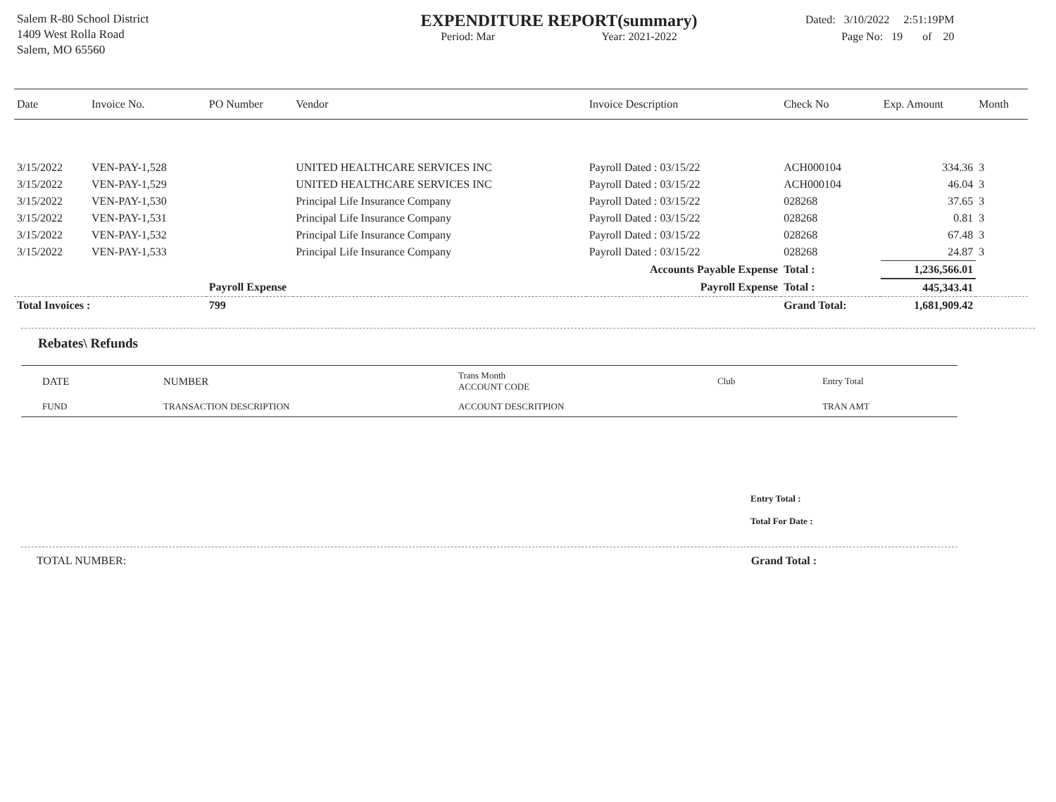Salem R-80 School District
1409 West Rolla Road
Salem, MO 65560
EXPENDITURE REPORT(summary)
Period: Mar Year: 2021-2022
Dated: 3/10/2022 2:51:19PM
Page No: 19 of 20
| Date | Invoice No. | PO Number | Vendor | Invoice Description | Check No | Exp. Amount | Month |
| --- | --- | --- | --- | --- | --- | --- | --- |
| 3/15/2022 | VEN-PAY-1,528 | | UNITED HEALTHCARE SERVICES INC | Payroll Dated : 03/15/22 | ACH000104 | 334.36 | 3 |
| 3/15/2022 | VEN-PAY-1,529 | | UNITED HEALTHCARE SERVICES INC | Payroll Dated : 03/15/22 | ACH000104 | 46.04 | 3 |
| 3/15/2022 | VEN-PAY-1,530 | | Principal Life Insurance Company | Payroll Dated : 03/15/22 | 028268 | 37.65 | 3 |
| 3/15/2022 | VEN-PAY-1,531 | | Principal Life Insurance Company | Payroll Dated : 03/15/22 | 028268 | 0.81 | 3 |
| 3/15/2022 | VEN-PAY-1,532 | | Principal Life Insurance Company | Payroll Dated : 03/15/22 | 028268 | 67.48 | 3 |
| 3/15/2022 | VEN-PAY-1,533 | | Principal Life Insurance Company | Payroll Dated : 03/15/22 | 028268 | 24.87 | 3 |
| | | | | Accounts Payable Expense | Total : | 1,236,566.01 | |
| | | Payroll Expense | | Payroll Expense | Total : | 445,343.41 | |
| Total Invoices : | | 799 | | | Grand Total: | 1,681,909.42 | |
Rebates\ Refunds
| DATE | NUMBER | Trans Month ACCOUNT CODE | Club | Entry Total |
| --- | --- | --- | --- | --- |
| FUND | TRANSACTION DESCRIPTION | ACCOUNT DESCRITPION | | TRAN AMT |
Entry Total :
Total For Date :
TOTAL NUMBER: Grand Total :